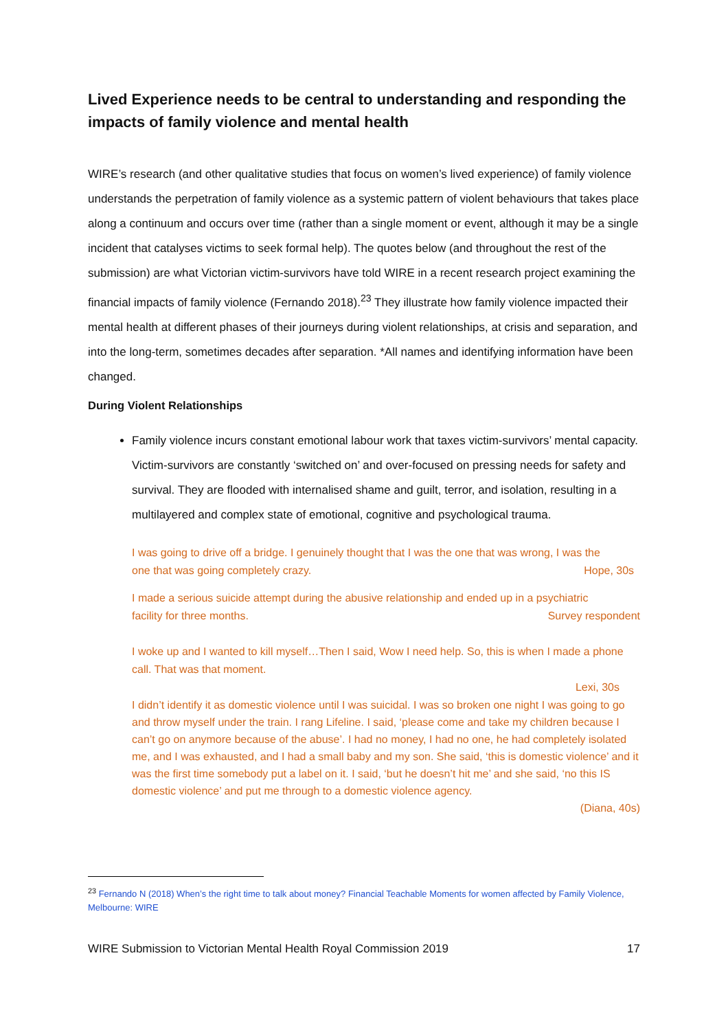Lived Experience needs to be central to understanding and responding the impacts of family violence and mental health
WIRE’s research (and other qualitative studies that focus on women’s lived experience) of family violence understands the perpetration of family violence as a systemic pattern of violent behaviours that takes place along a continuum and occurs over time (rather than a single moment or event, although it may be a single incident that catalyses victims to seek formal help). The quotes below (and throughout the rest of the submission) are what Victorian victim-survivors have told WIRE in a recent research project examining the financial impacts of family violence (Fernando 2018).<sup>23</sup> They illustrate how family violence impacted their mental health at different phases of their journeys during violent relationships, at crisis and separation, and into the long-term, sometimes decades after separation. *All names and identifying information have been changed.
During Violent Relationships
Family violence incurs constant emotional labour work that taxes victim-survivors’ mental capacity. Victim-survivors are constantly ‘switched on’ and over-focused on pressing needs for safety and survival. They are flooded with internalised shame and guilt, terror, and isolation, resulting in a multilayered and complex state of emotional, cognitive and psychological trauma.
I was going to drive off a bridge. I genuinely thought that I was the one that was wrong, I was the
one that was going completely crazy. Hope, 30s
I made a serious suicide attempt during the abusive relationship and ended up in a psychiatric
facility for three months. Survey respondent
I woke up and I wanted to kill myself…Then I said, Wow I need help. So, this is when I made a phone call. That was that moment.
Lexi, 30s
I didn’t identify it as domestic violence until I was suicidal. I was so broken one night I was going to go and throw myself under the train. I rang Lifeline. I said, ‘please come and take my children because I can’t go on anymore because of the abuse’. I had no money, I had no one, he had completely isolated me, and I was exhausted, and I had a small baby and my son. She said, ‘this is domestic violence’ and it was the first time somebody put a label on it. I said, ‘but he doesn’t hit me’ and she said, ‘no this IS domestic violence’ and put me through to a domestic violence agency.
(Diana, 40s)
<sup>23</sup> Fernando N (2018) When’s the right time to talk about money? Financial Teachable Moments for women affected by Family Violence, Melbourne: WIRE
WIRE Submission to Victorian Mental Health Royal Commission 2019 17